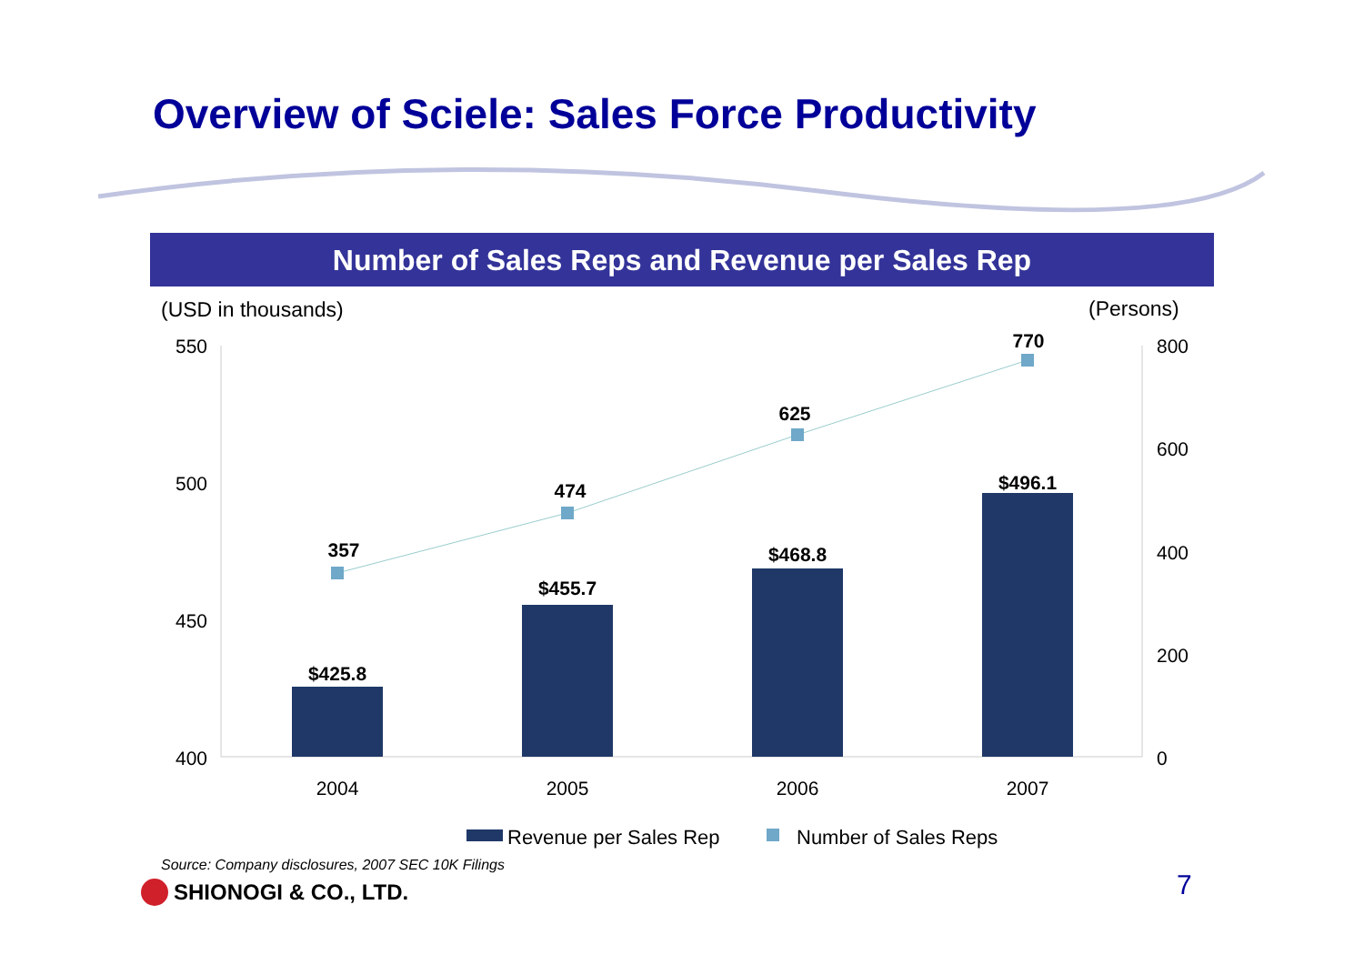Overview of Sciele: Sales Force Productivity
(USD in thousands)
(Persons)
550
500
450
400
800
600
400
200
0
$425.8
$455.7
$468.8
$496.1
357
474
625
770
2004
2005
2006
2007
Revenue per Sales Rep
Number of Sales Reps
Number of Sales Reps and Revenue per Sales Rep
Source: Company disclosures, 2007 SEC 10K Filings
SHIONOGI & CO., LTD. 7